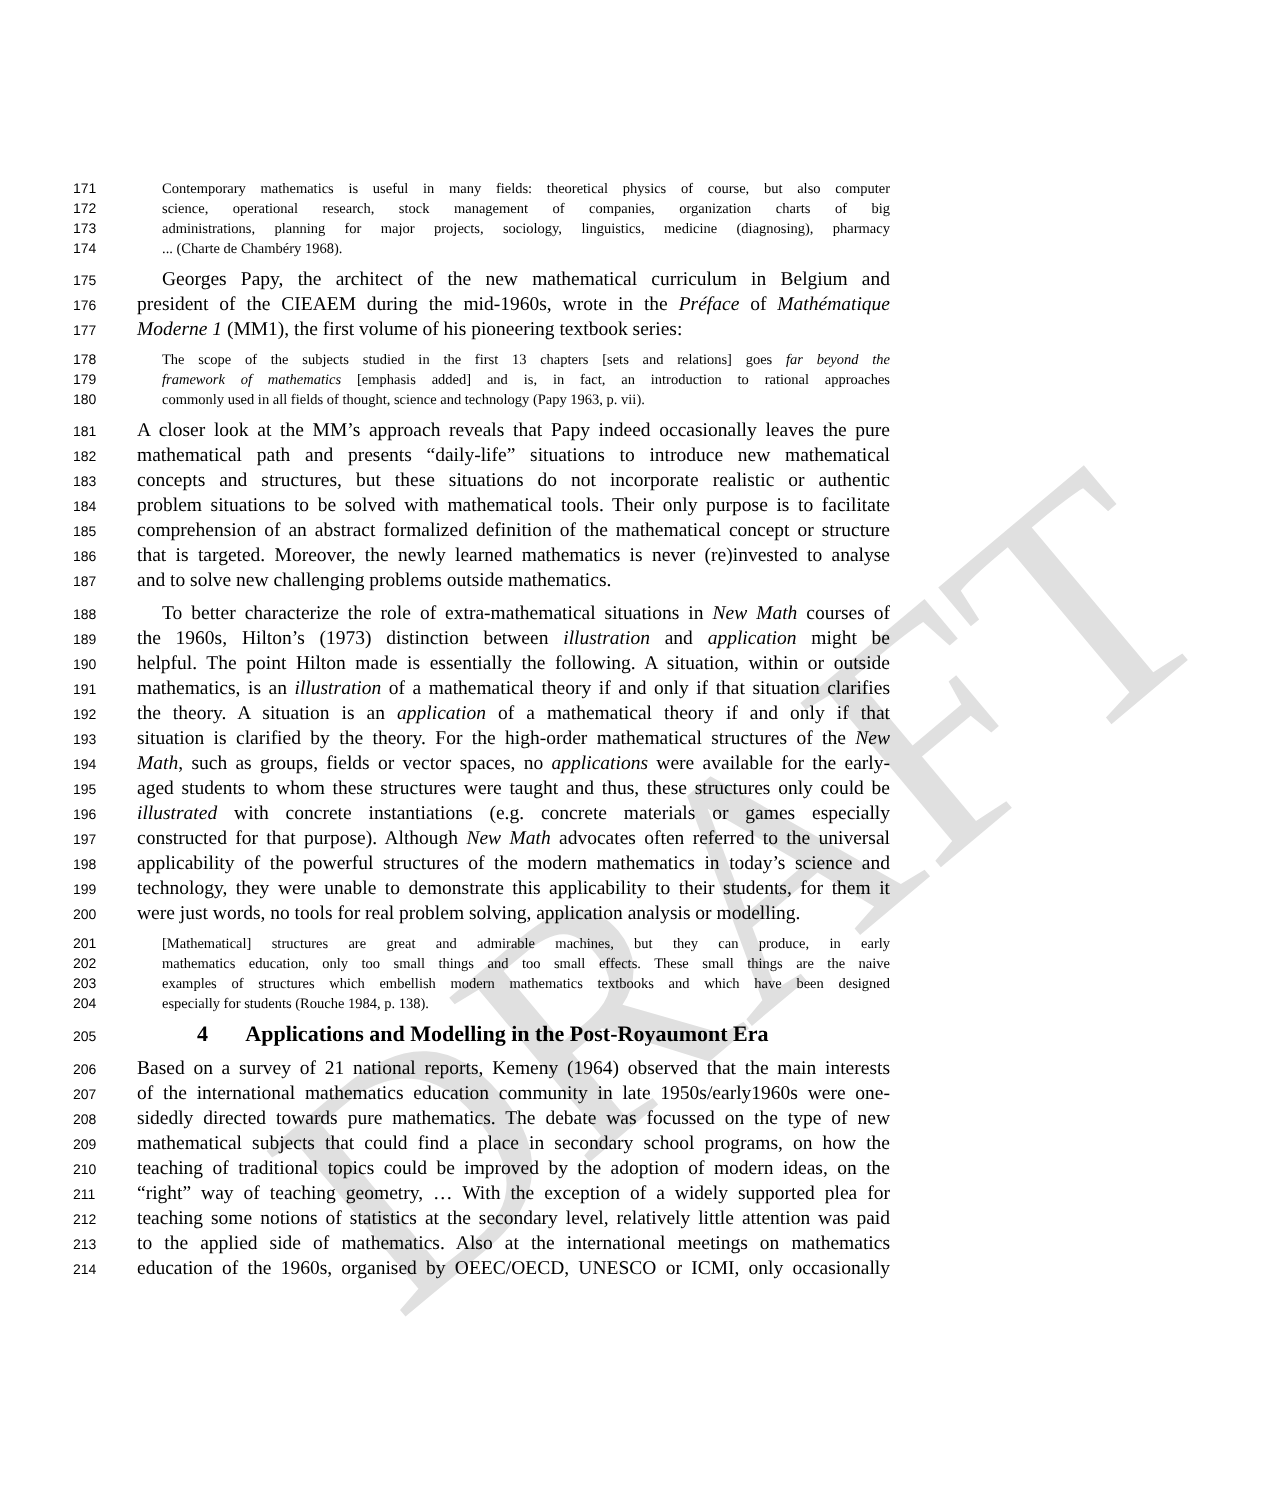DRAFT
171 Contemporary mathematics is useful in many fields: theoretical physics of course, but also computer
172 science, operational research, stock management of companies, organization charts of big
173 administrations, planning for major projects, sociology, linguistics, medicine (diagnosing), pharmacy
174... (Charte de Chambéry 1968).
175 Georges Papy, the architect of the new mathematical curriculum in Belgium and
176 president of the CIEAEM during the mid-1960s, wrote in the Préface of Mathématique
177 Moderne 1 (MM1), the first volume of his pioneering textbook series:
178 The scope of the subjects studied in the first 13 chapters [sets and relations] goes far beyond the
179 framework of mathematics [emphasis added] and is, in fact, an introduction to rational approaches
180 commonly used in all fields of thought, science and technology (Papy 1963, p. vii).
181 A closer look at the MM’s approach reveals that Papy indeed occasionally leaves the pure
182 mathematical path and presents “daily-life” situations to introduce new mathematical
183 concepts and structures, but these situations do not incorporate realistic or authentic
184 problem situations to be solved with mathematical tools. Their only purpose is to facilitate
185 comprehension of an abstract formalized definition of the mathematical concept or structure
186 that is targeted. Moreover, the newly learned mathematics is never (re)invested to analyse
187 and to solve new challenging problems outside mathematics.
188 To better characterize the role of extra-mathematical situations in New Math courses of
189 the 1960s, Hilton’s (1973) distinction between illustration and application might be
190 helpful. The point Hilton made is essentially the following. A situation, within or outside
191 mathematics, is an illustration of a mathematical theory if and only if that situation clarifies
192 the theory. A situation is an application of a mathematical theory if and only if that
193 situation is clarified by the theory. For the high-order mathematical structures of the New
194 Math, such as groups, fields or vector spaces, no applications were available for the early-
195 aged students to whom these structures were taught and thus, these structures only could be
196 illustrated with concrete instantiations (e.g. concrete materials or games especially
197 constructed for that purpose). Although New Math advocates often referred to the universal
198 applicability of the powerful structures of the modern mathematics in today’s science and
199 technology, they were unable to demonstrate this applicability to their students, for them it
200 were just words, no tools for real problem solving, application analysis or modelling.
201 [Mathematical] structures are great and admirable machines, but they can produce, in early
202 mathematics education, only too small things and too small effects. These small things are the naive
203 examples of structures which embellish modern mathematics textbooks and which have been designed
204 especially for students (Rouche 1984, p. 138).
205
4 Applications and Modelling in the Post-Royaumont Era
206 Based on a survey of 21 national reports, Kemeny (1964) observed that the main interests
207 of the international mathematics education community in late 1950s/early1960s were one-
208 sidedly directed towards pure mathematics. The debate was focussed on the type of new
209 mathematical subjects that could find a place in secondary school programs, on how the
210 teaching of traditional topics could be improved by the adoption of modern ideas, on the
211 “right” way of teaching geometry, … With the exception of a widely supported plea for
212 teaching some notions of statistics at the secondary level, relatively little attention was paid
213 to the applied side of mathematics. Also at the international meetings on mathematics
214 education of the 1960s, organised by OEEC/OECD, UNESCO or ICMI, only occasionally